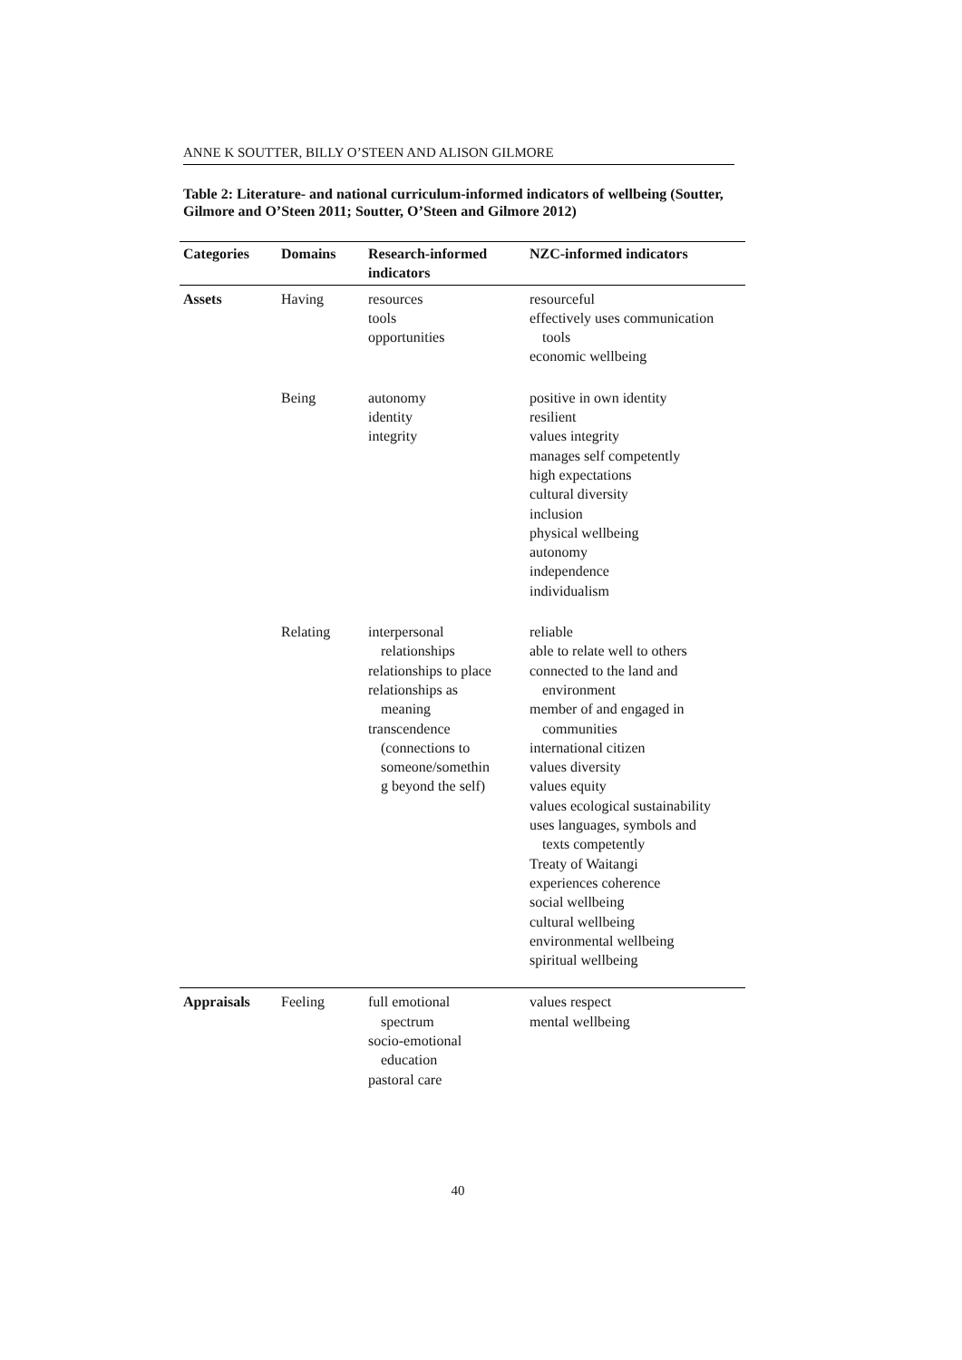ANNE K SOUTTER, BILLY O’STEEN AND ALISON GILMORE
Table 2: Literature- and national curriculum-informed indicators of wellbeing (Soutter, Gilmore and O’Steen 2011; Soutter, O’Steen and Gilmore 2012)
| Categories | Domains | Research-informed indicators | NZC-informed indicators |
| --- | --- | --- | --- |
| Assets | Having | resources tools opportunities | resourceful effectively uses communication tools economic wellbeing |
| | Being | autonomy identity integrity | positive in own identity resilient values integrity manages self competently high expectations cultural diversity inclusion physical wellbeing autonomy independence individualism |
| | Relating | interpersonal relationships relationships to place relationships as meaning transcendence (connections to someone/somethin g beyond the self) | reliable able to relate well to others connected to the land and environment member of and engaged in communities international citizen values diversity values equity values ecological sustainability uses languages, symbols and texts competently Treaty of Waitangi experiences coherence social wellbeing cultural wellbeing environmental wellbeing spiritual wellbeing |
| Appraisals | Feeling | full emotional spectrum socio-emotional education pastoral care | values respect mental wellbeing |
40